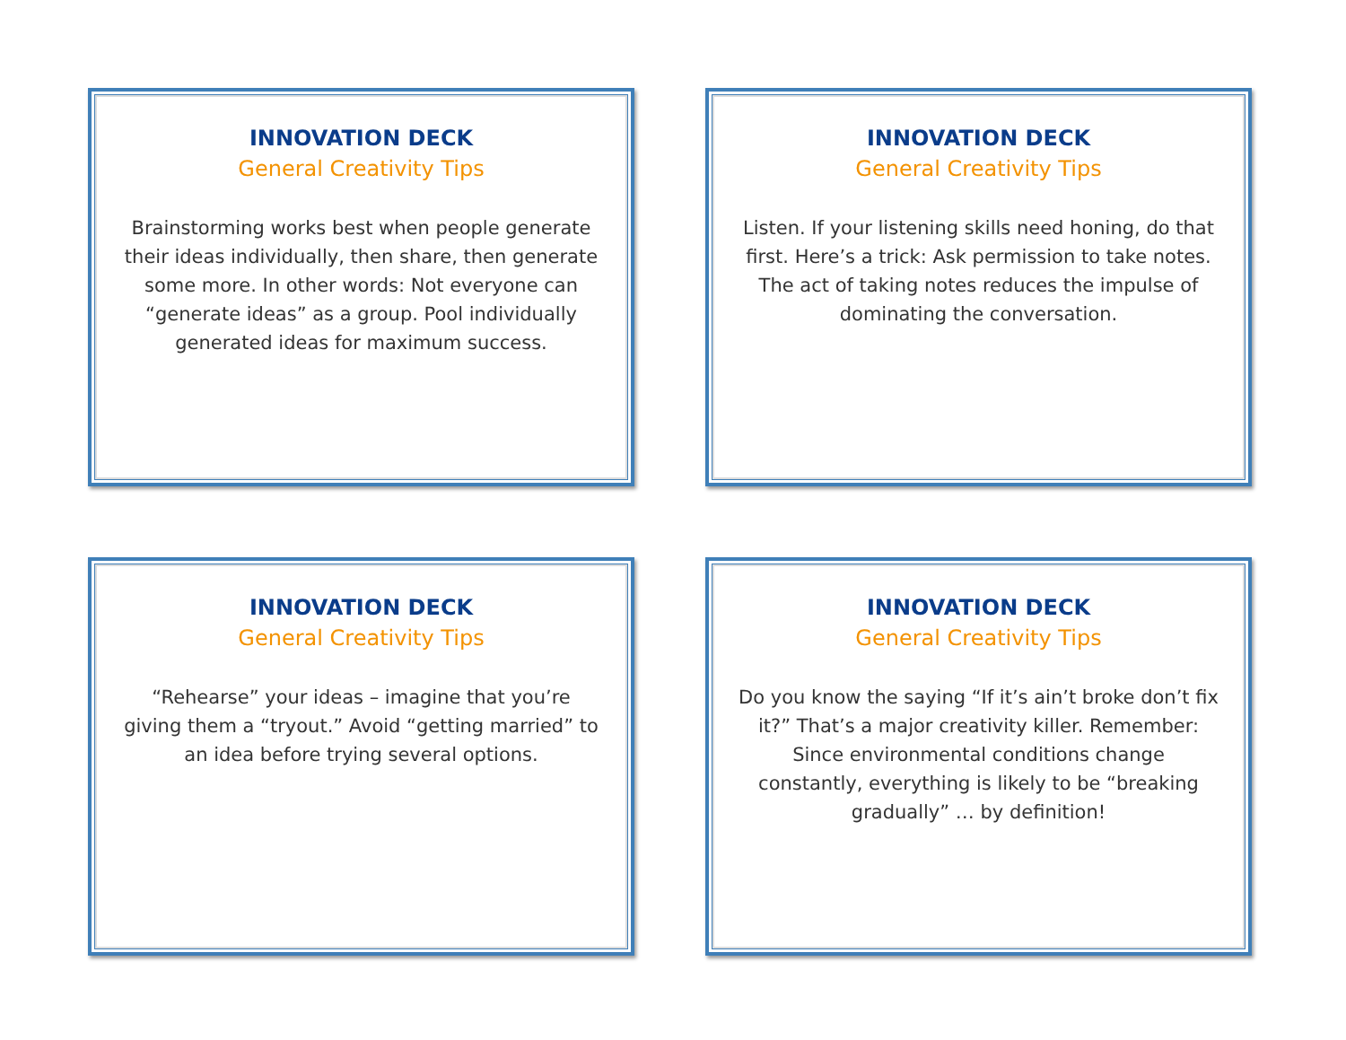INNOVATION DECK
General Creativity Tips
Brainstorming works best when people generate their ideas individually, then share, then generate some more. In other words: Not everyone can “generate ideas” as a group. Pool individually generated ideas for maximum success.
INNOVATION DECK
General Creativity Tips
Listen. If your listening skills need honing, do that first. Here’s a trick: Ask permission to take notes. The act of taking notes reduces the impulse of dominating the conversation.
INNOVATION DECK
General Creativity Tips
“Rehearse” your ideas – imagine that you’re giving them a “tryout.” Avoid “getting married” to an idea before trying several options.
INNOVATION DECK
General Creativity Tips
Do you know the saying “If it’s ain’t broke don’t fix it?” That’s a major creativity killer. Remember: Since environmental conditions change constantly, everything is likely to be “breaking gradually” … by definition!